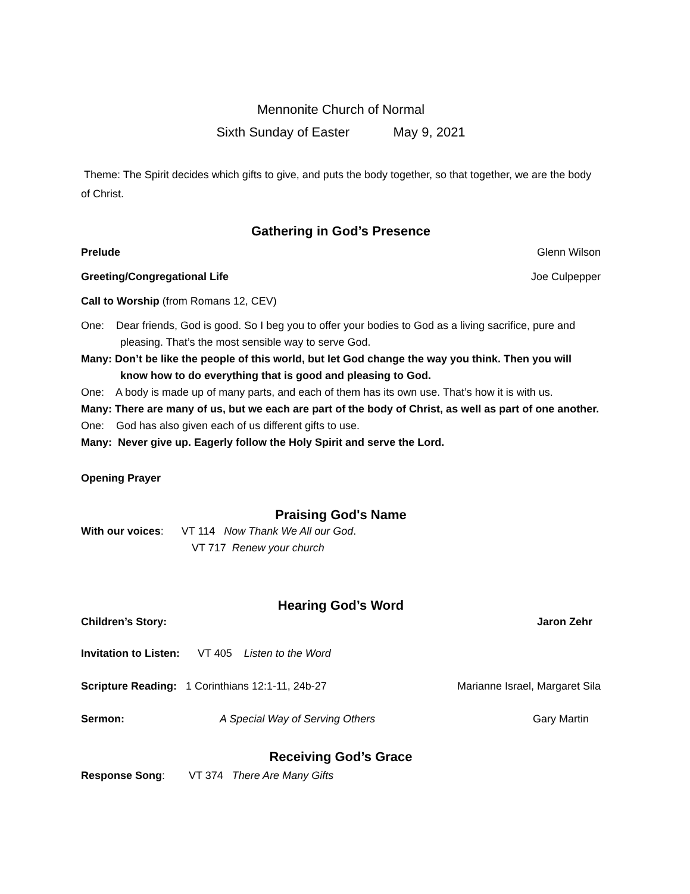Mennonite Church of Normal
Sixth Sunday of Easter May 9, 2021
Theme: The Spirit decides which gifts to give, and puts the body together, so that together, we are the body of Christ.
Gathering in God’s Presence
Prelude Glenn Wilson
Greeting/Congregational Life Joe Culpepper
Call to Worship (from Romans 12, CEV)
One: Dear friends, God is good. So I beg you to offer your bodies to God as a living sacrifice, pure and pleasing. That’s the most sensible way to serve God.
Many: Don’t be like the people of this world, but let God change the way you think. Then you will know how to do everything that is good and pleasing to God.
One: A body is made up of many parts, and each of them has its own use. That’s how it is with us.
Many: There are many of us, but we each are part of the body of Christ, as well as part of one another.
One: God has also given each of us different gifts to use.
Many: Never give up. Eagerly follow the Holy Spirit and serve the Lord.
Opening Prayer
Praising God's Name
With our voices: VT 114 Now Thank We All our God.
VT 717 Renew your church
Hearing God’s Word
Children’s Story: Jaron Zehr
Invitation to Listen: VT 405 Listen to the Word
Scripture Reading: 1 Corinthians 12:1-11, 24b-27 Marianne Israel, Margaret Sila
Sermon: A Special Way of Serving Others Gary Martin
Receiving God’s Grace
Response Song: VT 374 There Are Many Gifts